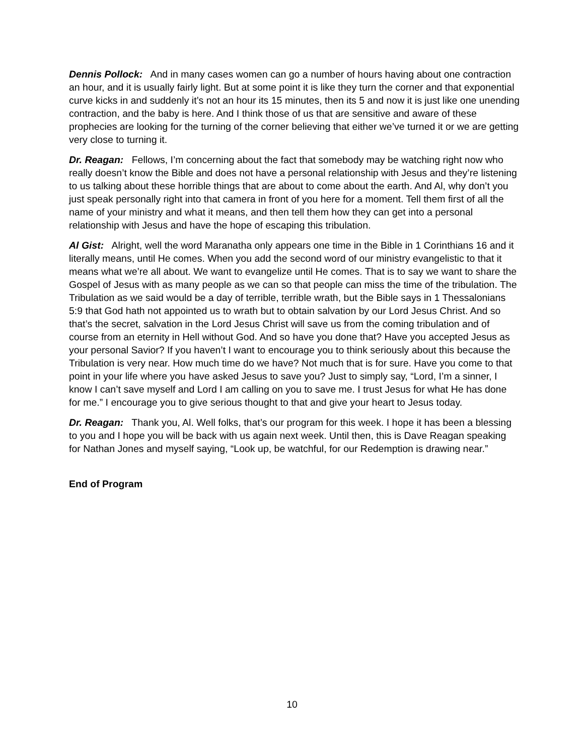Dennis Pollock: And in many cases women can go a number of hours having about one contraction an hour, and it is usually fairly light. But at some point it is like they turn the corner and that exponential curve kicks in and suddenly it’s not an hour its 15 minutes, then its 5 and now it is just like one unending contraction, and the baby is here. And I think those of us that are sensitive and aware of these prophecies are looking for the turning of the corner believing that either we’ve turned it or we are getting very close to turning it.
Dr. Reagan: Fellows, I’m concerning about the fact that somebody may be watching right now who really doesn’t know the Bible and does not have a personal relationship with Jesus and they’re listening to us talking about these horrible things that are about to come about the earth. And Al, why don’t you just speak personally right into that camera in front of you here for a moment. Tell them first of all the name of your ministry and what it means, and then tell them how they can get into a personal relationship with Jesus and have the hope of escaping this tribulation.
Al Gist: Alright, well the word Maranatha only appears one time in the Bible in 1 Corinthians 16 and it literally means, until He comes. When you add the second word of our ministry evangelistic to that it means what we’re all about. We want to evangelize until He comes. That is to say we want to share the Gospel of Jesus with as many people as we can so that people can miss the time of the tribulation. The Tribulation as we said would be a day of terrible, terrible wrath, but the Bible says in 1 Thessalonians 5:9 that God hath not appointed us to wrath but to obtain salvation by our Lord Jesus Christ. And so that’s the secret, salvation in the Lord Jesus Christ will save us from the coming tribulation and of course from an eternity in Hell without God. And so have you done that? Have you accepted Jesus as your personal Savior? If you haven’t I want to encourage you to think seriously about this because the Tribulation is very near. How much time do we have? Not much that is for sure. Have you come to that point in your life where you have asked Jesus to save you? Just to simply say, “Lord, I’m a sinner, I know I can’t save myself and Lord I am calling on you to save me. I trust Jesus for what He has done for me.” I encourage you to give serious thought to that and give your heart to Jesus today.
Dr. Reagan: Thank you, Al. Well folks, that’s our program for this week. I hope it has been a blessing to you and I hope you will be back with us again next week. Until then, this is Dave Reagan speaking for Nathan Jones and myself saying, “Look up, be watchful, for our Redemption is drawing near.”
End of Program
10